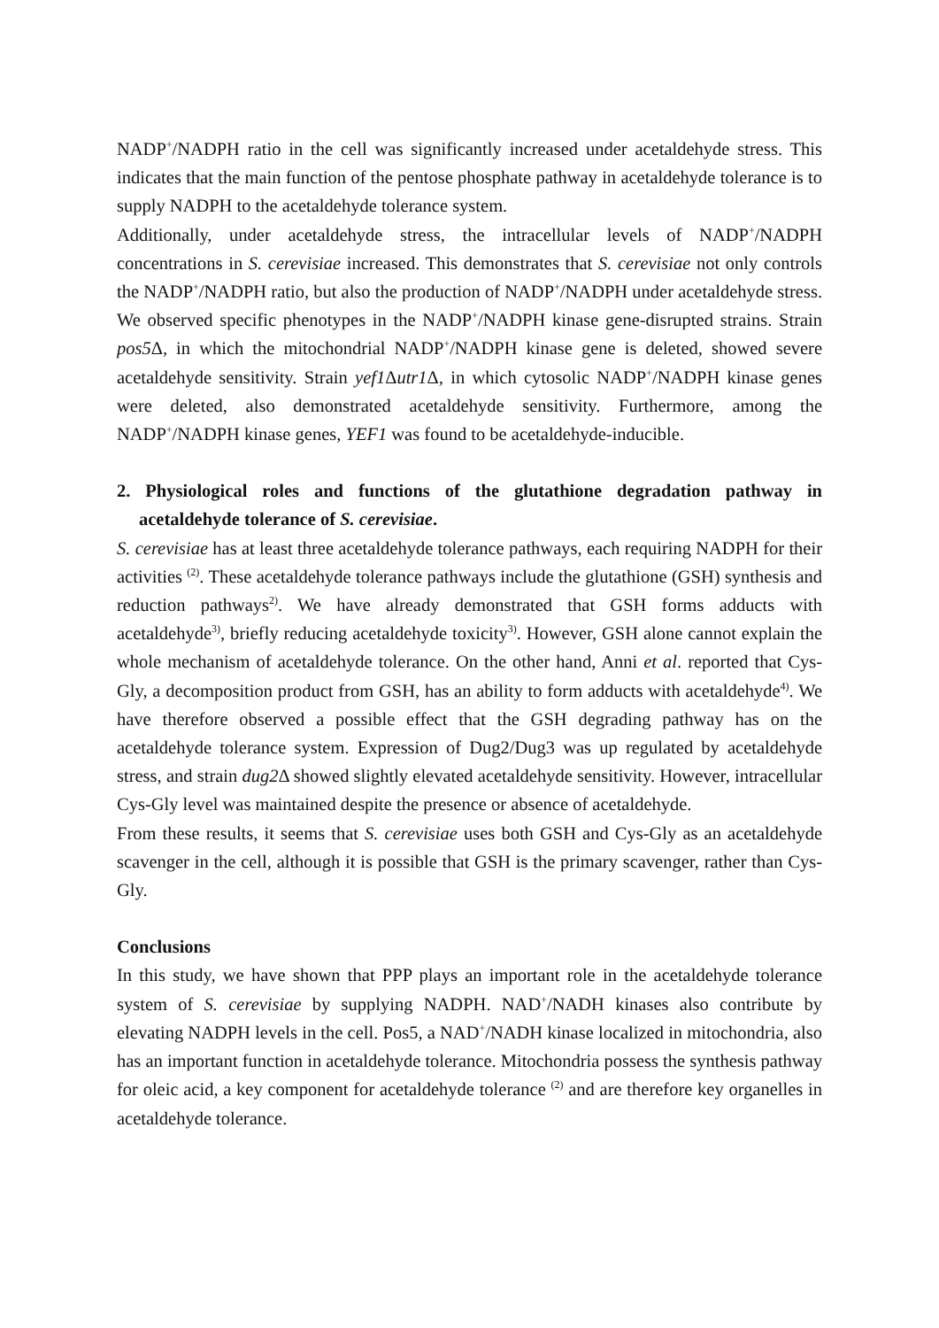NADP<sup>+</sup>/NADPH ratio in the cell was significantly increased under acetaldehyde stress. This indicates that the main function of the pentose phosphate pathway in acetaldehyde tolerance is to supply NADPH to the acetaldehyde tolerance system.
Additionally, under acetaldehyde stress, the intracellular levels of NADP<sup>+</sup>/NADPH concentrations in S. cerevisiae increased. This demonstrates that S. cerevisiae not only controls the NADP<sup>+</sup>/NADPH ratio, but also the production of NADP<sup>+</sup>/NADPH under acetaldehyde stress. We observed specific phenotypes in the NADP<sup>+</sup>/NADPH kinase gene-disrupted strains. Strain pos5 Δ, in which the mitochondrial NADP<sup>+</sup>/NADPH kinase gene is deleted, showed severe acetaldehyde sensitivity. Strain yef1 Δutr1 Δ, in which cytosolic NADP<sup>+</sup>/NADPH kinase genes were deleted, also demonstrated acetaldehyde sensitivity. Furthermore, among the NADP<sup>+</sup>/NADPH kinase genes, YEF1 was found to be acetaldehyde-inducible.
2. Physiological roles and functions of the glutathione degradation pathway in acetaldehyde tolerance of S. cerevisiae.
S. cerevisiae has at least three acetaldehyde tolerance pathways, each requiring NADPH for their activities <sup>(2)</sup>. These acetaldehyde tolerance pathways include the glutathione (GSH) synthesis and reduction pathways<sup>2)</sup>. We have already demonstrated that GSH forms adducts with acetaldehyde<sup>3)</sup>, briefly reducing acetaldehyde toxicity<sup>3)</sup>. However, GSH alone cannot explain the whole mechanism of acetaldehyde tolerance. On the other hand, Anni et al. reported that Cys-Gly, a decomposition product from GSH, has an ability to form adducts with acetaldehyde<sup>4)</sup>. We have therefore observed a possible effect that the GSH degrading pathway has on the acetaldehyde tolerance system. Expression of Dug2/Dug3 was up regulated by acetaldehyde stress, and strain dug2 Δ showed slightly elevated acetaldehyde sensitivity. However, intracellular Cys-Gly level was maintained despite the presence or absence of acetaldehyde.
From these results, it seems that S. cerevisiae uses both GSH and Cys-Gly as an acetaldehyde scavenger in the cell, although it is possible that GSH is the primary scavenger, rather than Cys-Gly.
Conclusions
In this study, we have shown that PPP plays an important role in the acetaldehyde tolerance system of S. cerevisiae by supplying NADPH. NAD<sup>+</sup>/NADH kinases also contribute by elevating NADPH levels in the cell. Pos5, a NAD<sup>+</sup>/NADH kinase localized in mitochondria, also has an important function in acetaldehyde tolerance. Mitochondria possess the synthesis pathway for oleic acid, a key component for acetaldehyde tolerance <sup>(2)</sup> and are therefore key organelles in acetaldehyde tolerance.